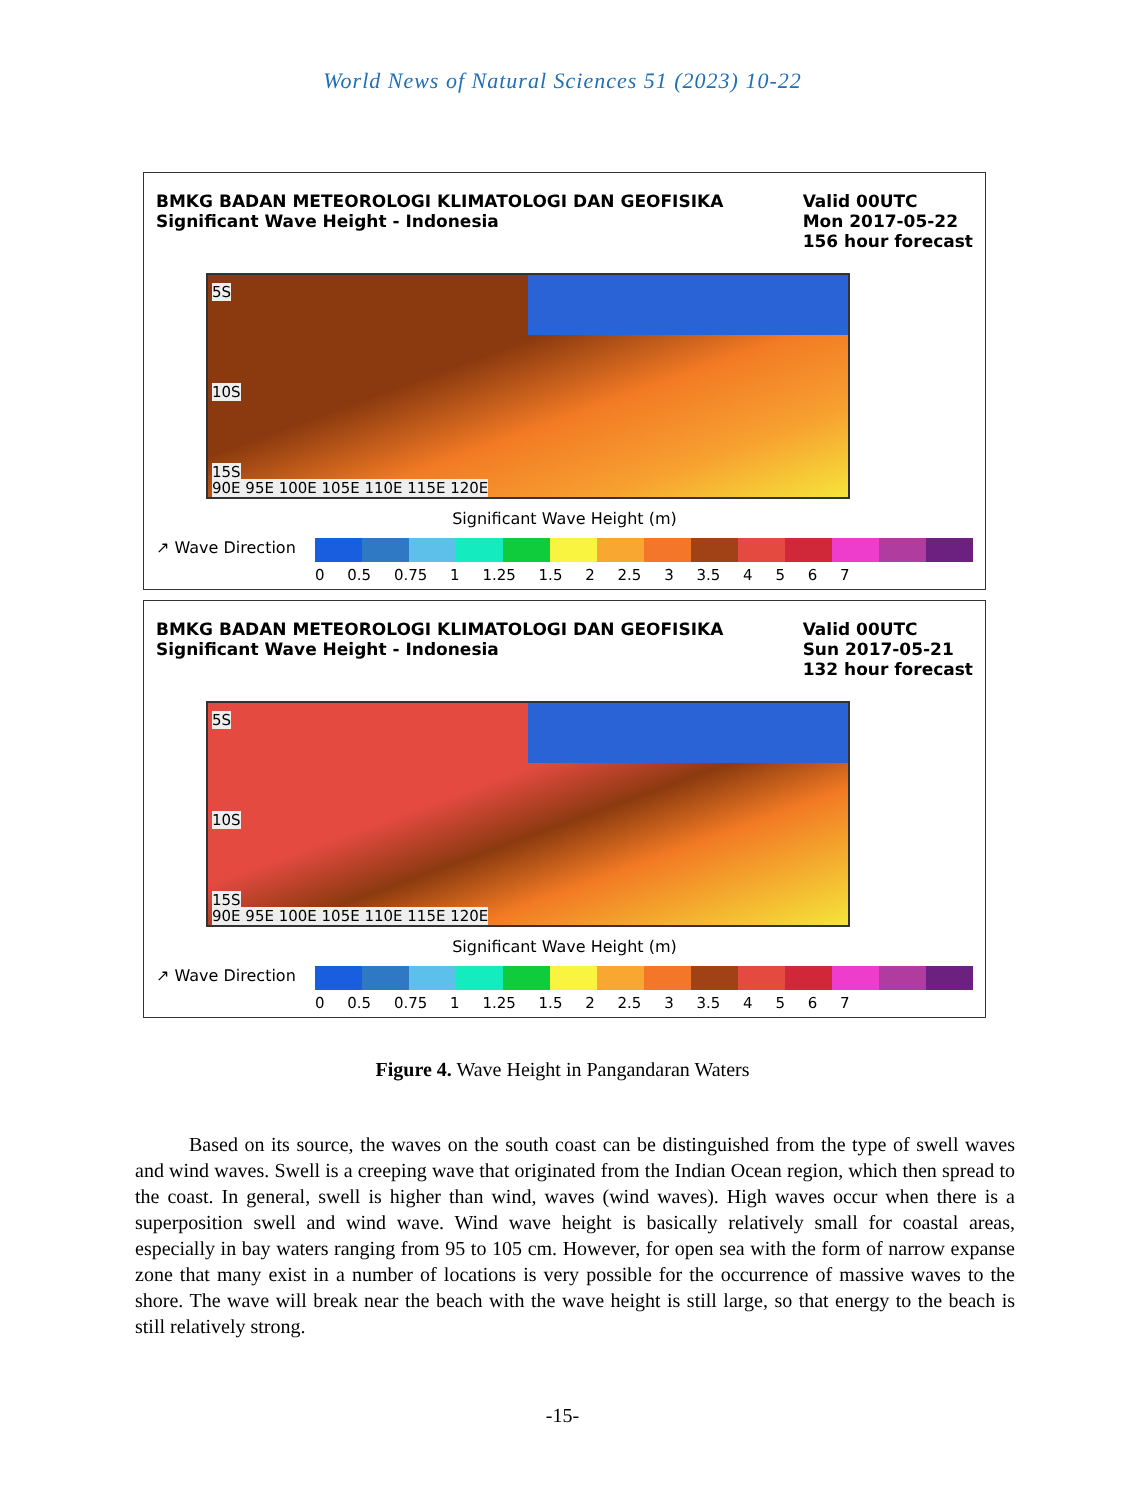World News of Natural Sciences 51 (2023) 10-22
BMKG BADAN METEOROLOGI KLIMATOLOGI DAN GEOFISIKA
Significant Wave Height - Indonesia
Valid 00UTC
Mon 2017-05-22
156 hour forecast
5S
10S
15S
90E 95E 100E 105E 110E 115E 120E
Significant Wave Height (m)
↗ Wave Direction
0 0.5 0.75 1 1.25 1.5 2 2.5 3 3.5 4 5 6 7
BMKG BADAN METEOROLOGI KLIMATOLOGI DAN GEOFISIKA
Significant Wave Height - Indonesia
Valid 00UTC
Sun 2017-05-21
132 hour forecast
5S
10S
15S
90E 95E 100E 105E 110E 115E 120E
Significant Wave Height (m)
↗ Wave Direction
0 0.5 0.75 1 1.25 1.5 2 2.5 3 3.5 4 5 6 7
Figure 4. Wave Height in Pangandaran Waters
Based on its source, the waves on the south coast can be distinguished from the type of swell waves and wind waves. Swell is a creeping wave that originated from the Indian Ocean region, which then spread to the coast. In general, swell is higher than wind, waves (wind waves). High waves occur when there is a superposition swell and wind wave. Wind wave height is basically relatively small for coastal areas, especially in bay waters ranging from 95 to 105 cm. However, for open sea with the form of narrow expanse zone that many exist in a number of locations is very possible for the occurrence of massive waves to the shore. The wave will break near the beach with the wave height is still large, so that energy to the beach is still relatively strong.
-15-